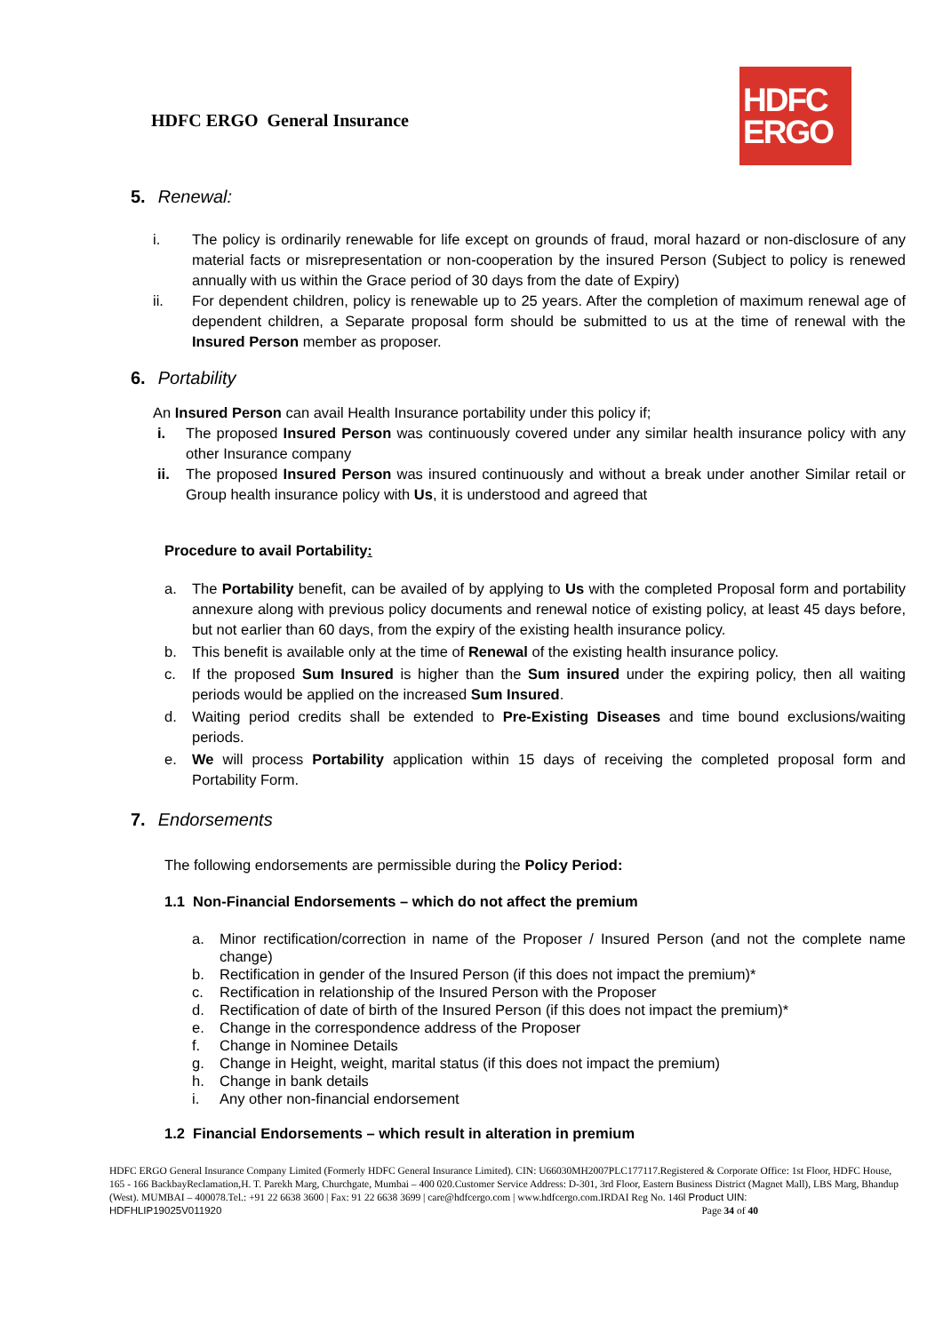HDFC ERGO General Insurance
HDFC
ERGO
5. Renewal:
i. The policy is ordinarily renewable for life except on grounds of fraud, moral hazard or non-disclosure of any material facts or misrepresentation or non-cooperation by the insured Person (Subject to policy is renewed annually with us within the Grace period of 30 days from the date of Expiry)
ii. For dependent children, policy is renewable up to 25 years. After the completion of maximum renewal age of dependent children, a Separate proposal form should be submitted to us at the time of renewal with the Insured Person member as proposer.
6. Portability
An Insured Person can avail Health Insurance portability under this policy if;
i. The proposed Insured Person was continuously covered under any similar health insurance policy with any other Insurance company
ii. The proposed Insured Person was insured continuously and without a break under another Similar retail or Group health insurance policy with Us, it is understood and agreed that
Procedure to avail Portability:
a. The Portability benefit, can be availed of by applying to Us with the completed Proposal form and portability annexure along with previous policy documents and renewal notice of existing policy, at least 45 days before, but not earlier than 60 days, from the expiry of the existing health insurance policy.
b. This benefit is available only at the time of Renewal of the existing health insurance policy.
c. If the proposed Sum Insured is higher than the Sum insured under the expiring policy, then all waiting periods would be applied on the increased Sum Insured.
d. Waiting period credits shall be extended to Pre-Existing Diseases and time bound exclusions/waiting periods.
e. We will process Portability application within 15 days of receiving the completed proposal form and Portability Form.
7. Endorsements
The following endorsements are permissible during the Policy Period:
1.1 Non-Financial Endorsements – which do not affect the premium
a. Minor rectification/correction in name of the Proposer / Insured Person (and not the complete name change)
b. Rectification in gender of the Insured Person (if this does not impact the premium)*
c. Rectification in relationship of the Insured Person with the Proposer
d. Rectification of date of birth of the Insured Person (if this does not impact the premium)*
e. Change in the correspondence address of the Proposer
f. Change in Nominee Details
g. Change in Height, weight, marital status (if this does not impact the premium)
h. Change in bank details
i. Any other non-financial endorsement
1.2 Financial Endorsements – which result in alteration in premium
HDFC ERGO General Insurance Company Limited (Formerly HDFC General Insurance Limited). CIN: U66030MH2007PLC177117.Registered & Corporate Office: 1st Floor, HDFC House, 165 - 166 BackbayReclamation,H. T. Parekh Marg, Churchgate, Mumbai – 400 020.Customer Service Address: D-301, 3rd Floor, Eastern Business District (Magnet Mall), LBS Marg, Bhandup (West). MUMBAI – 400078.Tel.: +91 22 6638 3600 | Fax: 91 22 6638 3699 | care@hdfcergo.com | www.hdfcergo.com.IRDAI Reg No. 146l Product UIN:
HDFHLIP19025V011920 Page 34 of 40